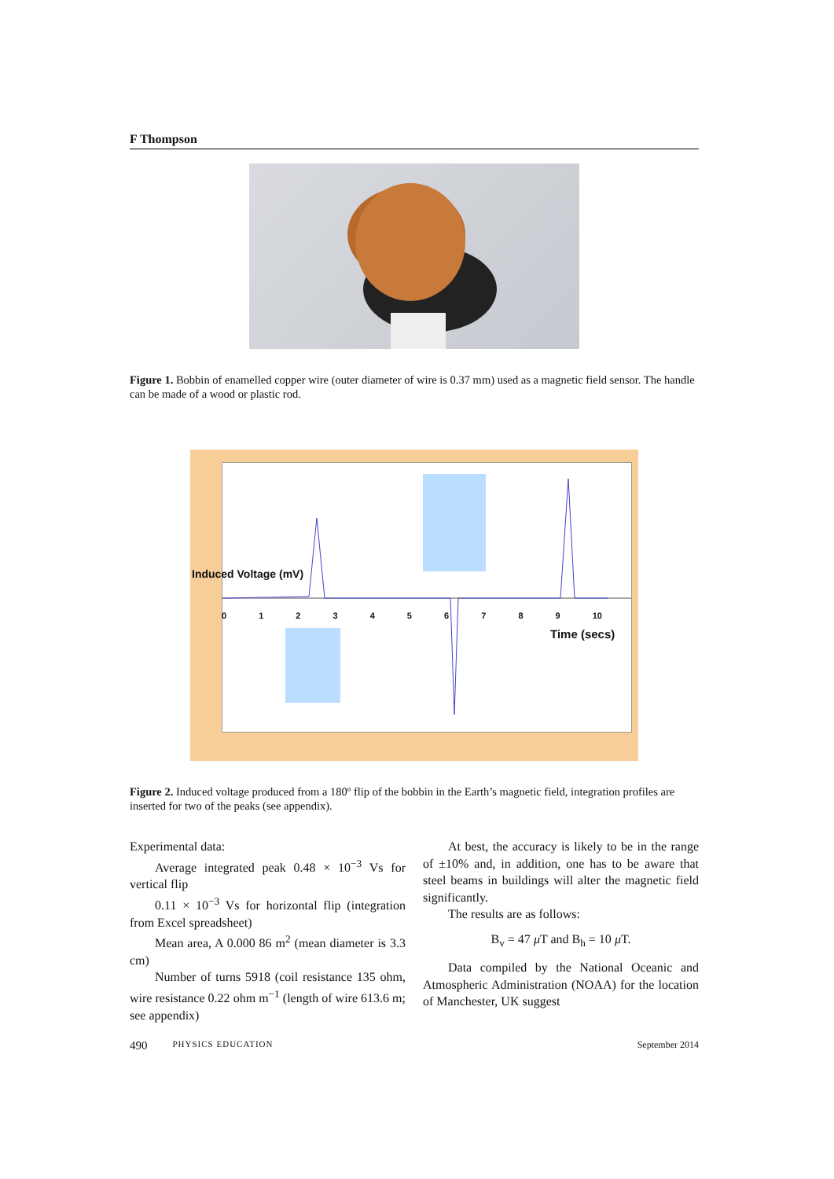F Thompson
Figure 1. Bobbin of enamelled copper wire (outer diameter of wire is 0.37 mm) used as a magnetic field sensor. The handle can be made of a wood or plastic rod.
Induced Voltage (mV)
Time (secs)
0 1 2 3 4 5 6 7 8 9 10
Figure 2. Induced voltage produced from a 180º flip of the bobbin in the Earth’s magnetic field, integration profiles are inserted for two of the peaks (see appendix).
Experimental data:
Average integrated peak 0.48 × 10<sup>−3</sup> Vs for vertical flip
0.11 × 10<sup>−3</sup> Vs for horizontal flip (integration from Excel spreadsheet)
Mean area, A 0.000 86 m<sup>2</sup> (mean diameter is 3.3 cm)
Number of turns 5918 (coil resistance 135 ohm, wire resistance 0.22 ohm m<sup>−1</sup> (length of wire 613.6 m; see appendix)
At best, the accuracy is likely to be in the range of ±10% and, in addition, one has to be aware that steel beams in buildings will alter the magnetic field significantly.
The results are as follows:
B<sub>v</sub> = 47 μ T and B<sub>h</sub> = 10 μ T.
Data compiled by the National Oceanic and Atmospheric Administration (NOAA) for the location of Manchester, UK suggest
490 PHYSICS EDUCATION September 2014